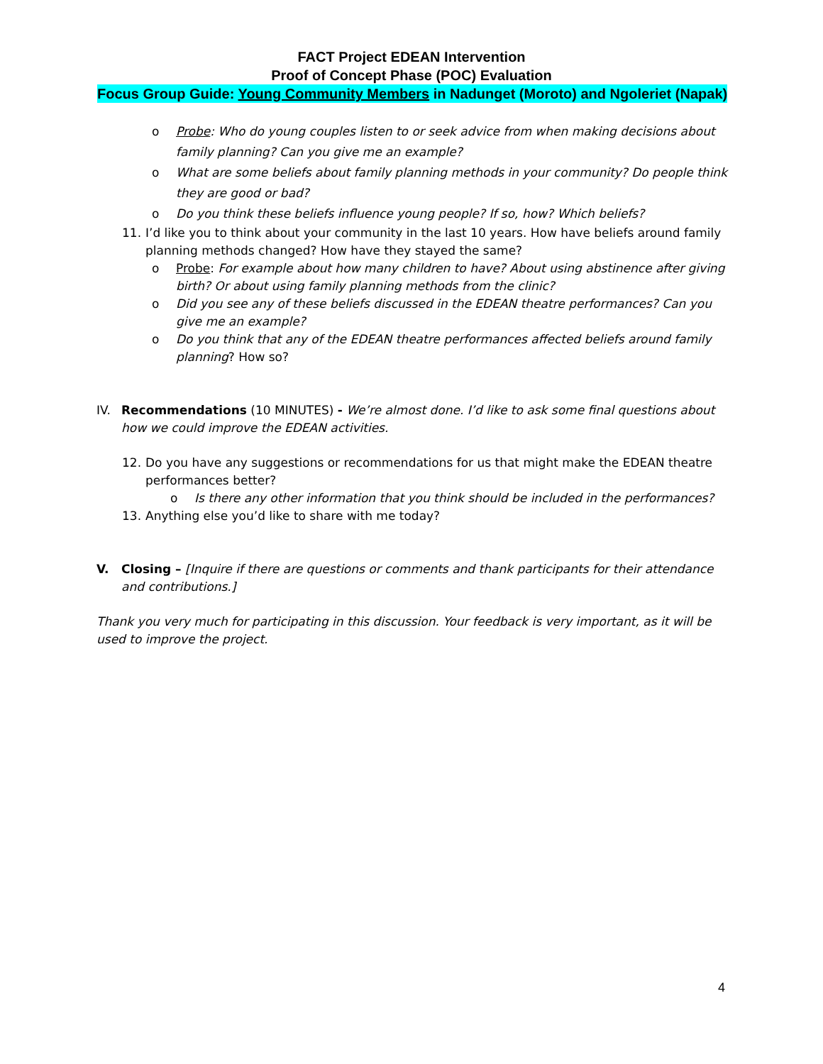FACT Project EDEAN Intervention
Proof of Concept Phase (POC) Evaluation
Focus Group Guide: Young Community Members in Nadunget (Moroto) and Ngoleriet (Napak)
o Probe: Who do young couples listen to or seek advice from when making decisions about family planning? Can you give me an example?
o What are some beliefs about family planning methods in your community? Do people think they are good or bad?
o Do you think these beliefs influence young people? If so, how? Which beliefs?
11. I’d like you to think about your community in the last 10 years. How have beliefs around family planning methods changed? How have they stayed the same?
o Probe: For example about how many children to have? About using abstinence after giving birth? Or about using family planning methods from the clinic?
o Did you see any of these beliefs discussed in the EDEAN theatre performances? Can you give me an example?
o Do you think that any of the EDEAN theatre performances affected beliefs around family planning? How so?
IV. Recommendations (10 MINUTES) - We’re almost done. I’d like to ask some final questions about how we could improve the EDEAN activities.
12. Do you have any suggestions or recommendations for us that might make the EDEAN theatre performances better?
o Is there any other information that you think should be included in the performances?
13. Anything else you’d like to share with me today?
V. Closing – [Inquire if there are questions or comments and thank participants for their attendance and contributions.]
Thank you very much for participating in this discussion. Your feedback is very important, as it will be used to improve the project.
4